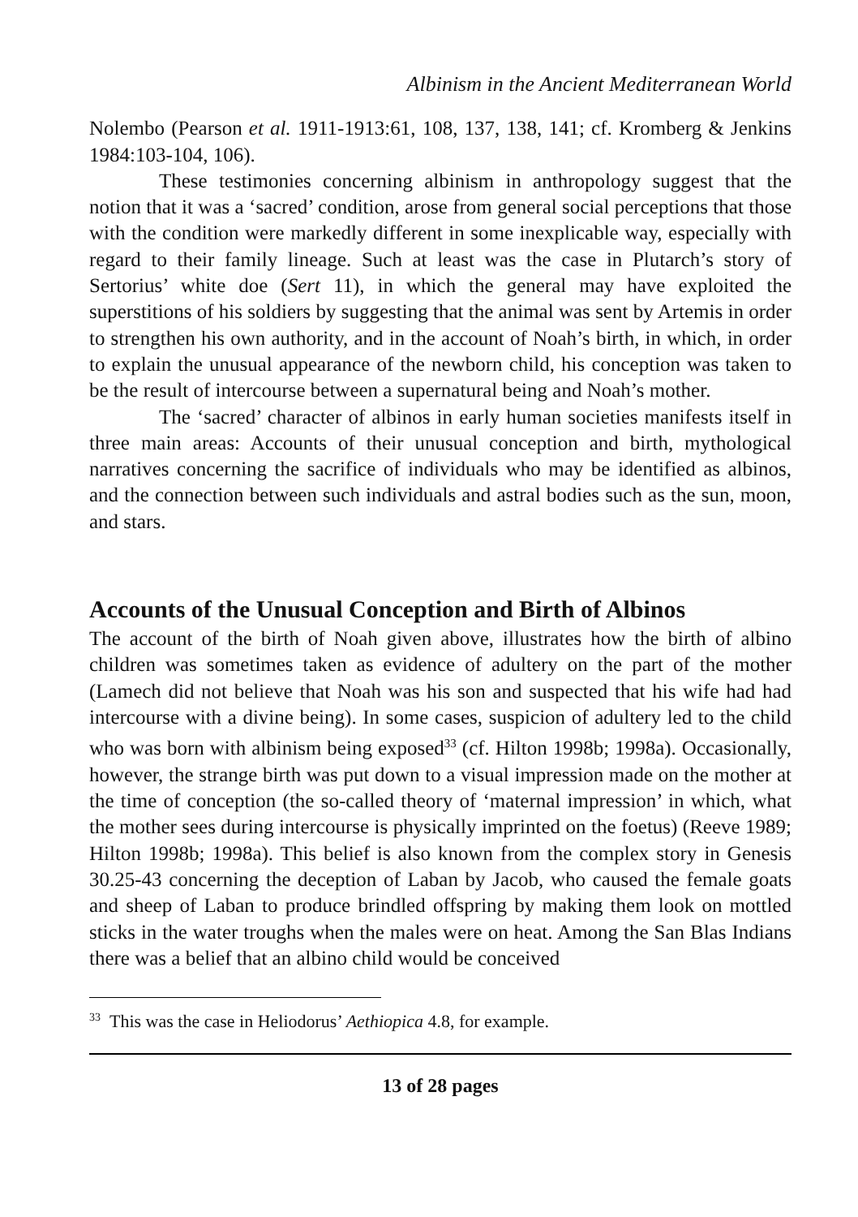Albinism in the Ancient Mediterranean World
Nolembo (Pearson et al. 1911-1913:61, 108, 137, 138, 141; cf. Kromberg & Jenkins 1984:103-104, 106).
These testimonies concerning albinism in anthropology suggest that the notion that it was a ‘sacred’ condition, arose from general social perceptions that those with the condition were markedly different in some inexplicable way, especially with regard to their family lineage. Such at least was the case in Plutarch’s story of Sertorius’ white doe (Sert 11), in which the general may have exploited the superstitions of his soldiers by suggesting that the animal was sent by Artemis in order to strengthen his own authority, and in the account of Noah’s birth, in which, in order to explain the unusual appearance of the newborn child, his conception was taken to be the result of intercourse between a supernatural being and Noah’s mother.
The ‘sacred’ character of albinos in early human societies manifests itself in three main areas: Accounts of their unusual conception and birth, mythological narratives concerning the sacrifice of individuals who may be identified as albinos, and the connection between such individuals and astral bodies such as the sun, moon, and stars.
Accounts of the Unusual Conception and Birth of Albinos
The account of the birth of Noah given above, illustrates how the birth of albino children was sometimes taken as evidence of adultery on the part of the mother (Lamech did not believe that Noah was his son and suspected that his wife had had intercourse with a divine being). In some cases, suspicion of adultery led to the child who was born with albinism being exposed<sup>33</sup> (cf. Hilton 1998b; 1998a). Occasionally, however, the strange birth was put down to a visual impression made on the mother at the time of conception (the so-called theory of ‘maternal impression’ in which, what the mother sees during intercourse is physically imprinted on the foetus) (Reeve 1989; Hilton 1998b; 1998a). This belief is also known from the complex story in Genesis 30.25-43 concerning the deception of Laban by Jacob, who caused the female goats and sheep of Laban to produce brindled offspring by making them look on mottled sticks in the water troughs when the males were on heat. Among the San Blas Indians there was a belief that an albino child would be conceived
<sup>33</sup> This was the case in Heliodorus’ Aethiopica 4.8, for example.
13 of 28 pages